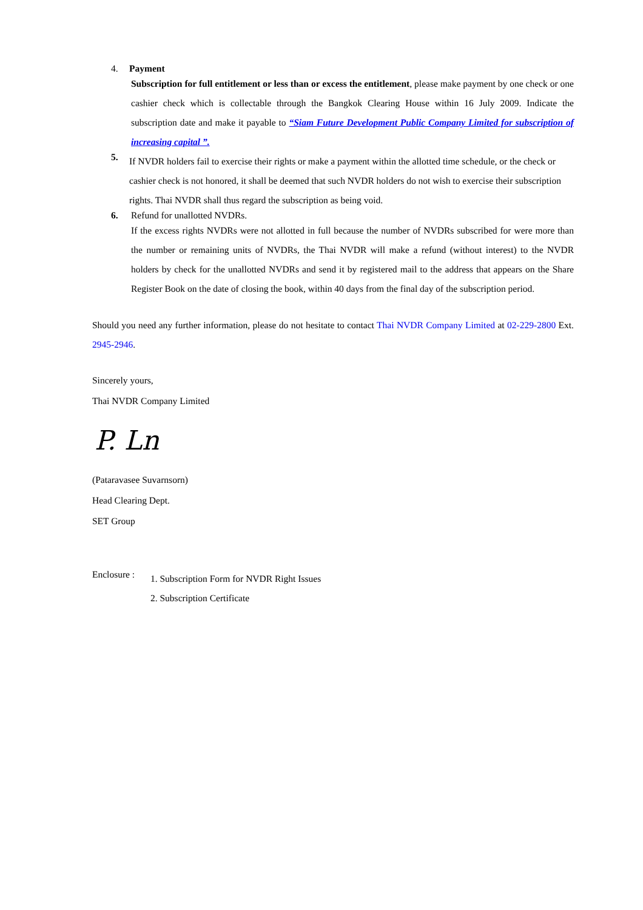4. Payment
Subscription for full entitlement or less than or excess the entitlement, please make payment by one check or one cashier check which is collectable through the Bangkok Clearing House within 16 July 2009. Indicate the subscription date and make it payable to “Siam Future Development Public Company Limited for subscription of increasing capital ”.
5.
If NVDR holders fail to exercise their rights or make a payment within the allotted time schedule, or the check or cashier check is not honored, it shall be deemed that such NVDR holders do not wish to exercise their subscription rights. Thai NVDR shall thus regard the subscription as being void.
6. Refund for unallotted NVDRs.
If the excess rights NVDRs were not allotted in full because the number of NVDRs subscribed for were more than the number or remaining units of NVDRs, the Thai NVDR will make a refund (without interest) to the NVDR holders by check for the unallotted NVDRs and send it by registered mail to the address that appears on the Share Register Book on the date of closing the book, within 40 days from the final day of the subscription period.
Should you need any further information, please do not hesitate to contact Thai NVDR Company Limited at 02-229-2800 Ext. 2945-2946.
Sincerely yours,
Thai NVDR Company Limited
P. Ln
(Pataravasee Suvarnsorn)
Head Clearing Dept.
SET Group
Enclosure :
1. Subscription Form for NVDR Right Issues
2. Subscription Certificate